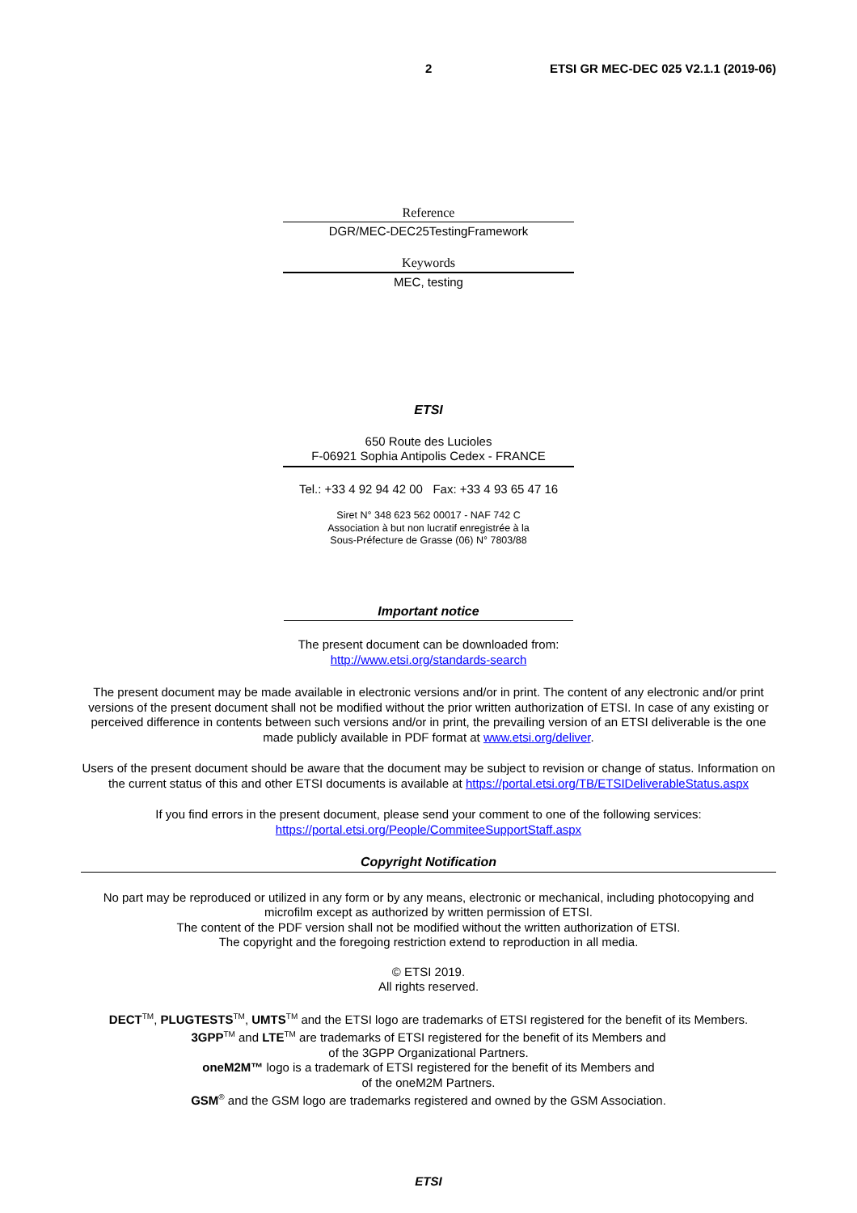2 ETSI GR MEC-DEC 025 V2.1.1 (2019-06)
Reference
DGR/MEC-DEC25TestingFramework
Keywords
MEC, testing
ETSI
650 Route des Lucioles
F-06921 Sophia Antipolis Cedex - FRANCE
Tel.: +33 4 92 94 42 00 Fax: +33 4 93 65 47 16
Siret N° 348 623 562 00017 - NAF 742 C
Association à but non lucratif enregistrée à la
Sous-Préfecture de Grasse (06) N° 7803/88
Important notice
The present document can be downloaded from:
http://www.etsi.org/standards-search
The present document may be made available in electronic versions and/or in print. The content of any electronic and/or print versions of the present document shall not be modified without the prior written authorization of ETSI. In case of any existing or perceived difference in contents between such versions and/or in print, the prevailing version of an ETSI deliverable is the one made publicly available in PDF format at www.etsi.org/deliver.
Users of the present document should be aware that the document may be subject to revision or change of status. Information on the current status of this and other ETSI documents is available at https://portal.etsi.org/TB/ETSIDeliverableStatus.aspx
If you find errors in the present document, please send your comment to one of the following services:
https://portal.etsi.org/People/CommiteeSupportStaff.aspx
Copyright Notification
No part may be reproduced or utilized in any form or by any means, electronic or mechanical, including photocopying and microfilm except as authorized by written permission of ETSI.
The content of the PDF version shall not be modified without the written authorization of ETSI.
The copyright and the foregoing restriction extend to reproduction in all media.
© ETSI 2019.
All rights reserved.
DECT<sup>TM</sup>, PLUGTESTS<sup>TM</sup>, UMTS<sup>TM</sup> and the ETSI logo are trademarks of ETSI registered for the benefit of its Members.
3GPP<sup>TM</sup> and LTE<sup>TM</sup> are trademarks of ETSI registered for the benefit of its Members and
of the 3GPP Organizational Partners.
oneM2M™ logo is a trademark of ETSI registered for the benefit of its Members and
of the oneM2M Partners.
GSM<sup>®</sup> and the GSM logo are trademarks registered and owned by the GSM Association.
ETSI